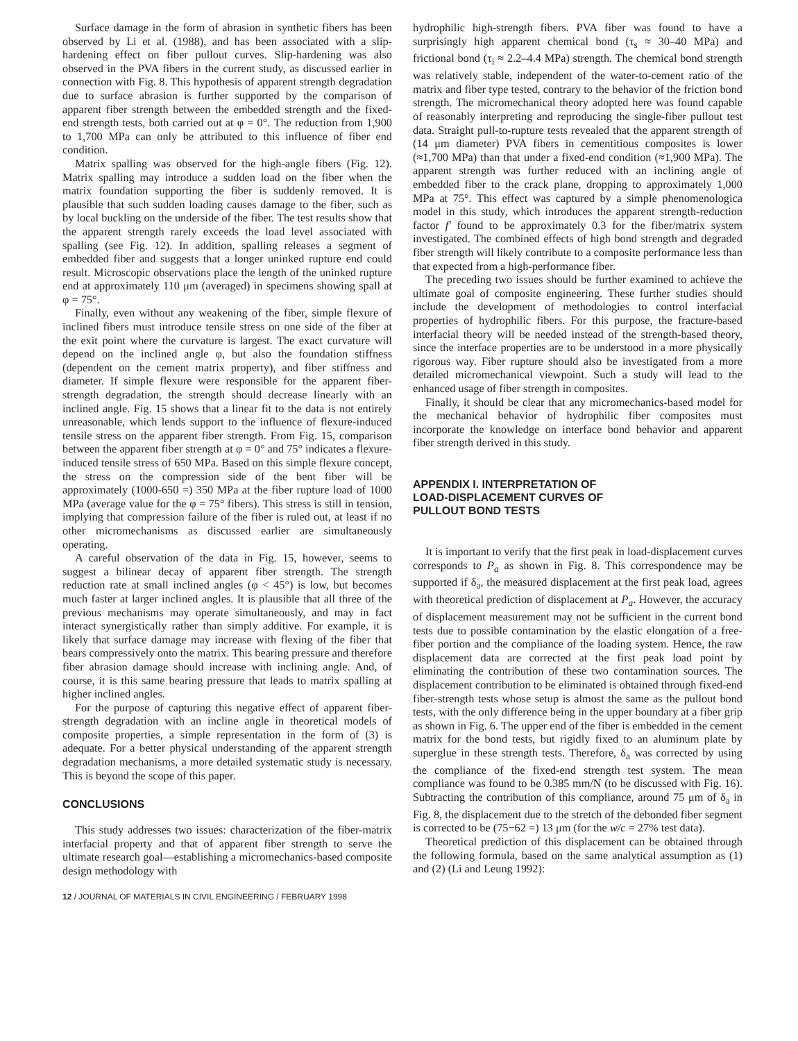Surface damage in the form of abrasion in synthetic fibers has been observed by Li et al. (1988), and has been associated with a slip-hardening effect on fiber pullout curves. Slip-hardening was also observed in the PVA fibers in the current study, as discussed earlier in connection with Fig. 8. This hypothesis of apparent strength degradation due to surface abrasion is further supported by the comparison of apparent fiber strength between the embedded strength and the fixed-end strength tests, both carried out at φ = 0°. The reduction from 1,900 to 1,700 MPa can only be attributed to this influence of fiber end condition.
Matrix spalling was observed for the high-angle fibers (Fig. 12). Matrix spalling may introduce a sudden load on the fiber when the matrix foundation supporting the fiber is suddenly removed. It is plausible that such sudden loading causes damage to the fiber, such as by local buckling on the underside of the fiber. The test results show that the apparent strength rarely exceeds the load level associated with spalling (see Fig. 12). In addition, spalling releases a segment of embedded fiber and suggests that a longer uninked rupture end could result. Microscopic observations place the length of the uninked rupture end at approximately 110 μm (averaged) in specimens showing spall at φ = 75°.
Finally, even without any weakening of the fiber, simple flexure of inclined fibers must introduce tensile stress on one side of the fiber at the exit point where the curvature is largest. The exact curvature will depend on the inclined angle φ, but also the foundation stiffness (dependent on the cement matrix property), and fiber stiffness and diameter. If simple flexure were responsible for the apparent fiber-strength degradation, the strength should decrease linearly with an inclined angle. Fig. 15 shows that a linear fit to the data is not entirely unreasonable, which lends support to the influence of flexure-induced tensile stress on the apparent fiber strength. From Fig. 15, comparison between the apparent fiber strength at φ = 0° and 75° indicates a flexure-induced tensile stress of 650 MPa. Based on this simple flexure concept, the stress on the compression side of the bent fiber will be approximately (1000-650 =) 350 MPa at the fiber rupture load of 1000 MPa (average value for the φ = 75° fibers). This stress is still in tension, implying that compression failure of the fiber is ruled out, at least if no other micromechanisms as discussed earlier are simultaneously operating.
A careful observation of the data in Fig. 15, however, seems to suggest a bilinear decay of apparent fiber strength. The strength reduction rate at small inclined angles (φ < 45°) is low, but becomes much faster at larger inclined angles. It is plausible that all three of the previous mechanisms may operate simultaneously, and may in fact interact synergistically rather than simply additive. For example, it is likely that surface damage may increase with flexing of the fiber that bears compressively onto the matrix. This bearing pressure and therefore fiber abrasion damage should increase with inclining angle. And, of course, it is this same bearing pressure that leads to matrix spalling at higher inclined angles.
For the purpose of capturing this negative effect of apparent fiber-strength degradation with an incline angle in theoretical models of composite properties, a simple representation in the form of (3) is adequate. For a better physical understanding of the apparent strength degradation mechanisms, a more detailed systematic study is necessary. This is beyond the scope of this paper.
CONCLUSIONS
This study addresses two issues: characterization of the fiber-matrix interfacial property and that of apparent fiber strength to serve the ultimate research goal—establishing a micromechanics-based composite design methodology with
hydrophilic high-strength fibers. PVA fiber was found to have a surprisingly high apparent chemical bond (τ<sub>s</sub> ≈ 30–40 MPa) and frictional bond (τ<sub>i</sub> ≈ 2.2–4.4 MPa) strength. The chemical bond strength was relatively stable, independent of the water-to-cement ratio of the matrix and fiber type tested, contrary to the behavior of the friction bond strength. The micromechanical theory adopted here was found capable of reasonably interpreting and reproducing the single-fiber pullout test data. Straight pull-to-rupture tests revealed that the apparent strength of (14 μm diameter) PVA fibers in cementitious composites is lower (≈1,700 MPa) than that under a fixed-end condition (≈1,900 MPa). The apparent strength was further reduced with an inclining angle of embedded fiber to the crack plane, dropping to approximately 1,000 MPa at 75°. This effect was captured by a simple phenomenologica model in this study, which introduces the apparent strength-reduction factor f′ found to be approximately 0.3 for the fiber/matrix system investigated. The combined effects of high bond strength and degraded fiber strength will likely contribute to a composite performance less than that expected from a high-performance fiber.
The preceding two issues should be further examined to achieve the ultimate goal of composite engineering. These further studies should include the development of methodologies to control interfacial properties of hydrophilic fibers. For this purpose, the fracture-based interfacial theory will be needed instead of the strength-based theory, since the interface properties are to be understood in a more physically rigorous way. Fiber rupture should also be investigated from a more detailed micromechanical viewpoint. Such a study will lead to the enhanced usage of fiber strength in composites.
Finally, it should be clear that any micromechanics-based model for the mechanical behavior of hydrophilic fiber composites must incorporate the knowledge on interface bond behavior and apparent fiber strength derived in this study.
APPENDIX I. INTERPRETATION OF
LOAD-DISPLACEMENT CURVES OF
PULLOUT BOND TESTS
It is important to verify that the first peak in load-displacement curves corresponds to P<sub>a</sub> as shown in Fig. 8. This correspondence may be supported if δ<sub>a</sub>, the measured displacement at the first peak load, agrees with theoretical prediction of displacement at P<sub>a</sub>. However, the accuracy of displacement measurement may not be sufficient in the current bond tests due to possible contamination by the elastic elongation of a free-fiber portion and the compliance of the loading system. Hence, the raw displacement data are corrected at the first peak load point by eliminating the contribution of these two contamination sources. The displacement contribution to be eliminated is obtained through fixed-end fiber-strength tests whose setup is almost the same as the pullout bond tests, with the only difference being in the upper boundary at a fiber grip as shown in Fig. 6. The upper end of the fiber is embedded in the cement matrix for the bond tests, but rigidly fixed to an aluminum plate by superglue in these strength tests. Therefore, δ<sub>a</sub> was corrected by using the compliance of the fixed-end strength test system. The mean compliance was found to be 0.385 mm/N (to be discussed with Fig. 16). Subtracting the contribution of this compliance, around 75 μm of δ<sub>a</sub> in Fig. 8, the displacement due to the stretch of the debonded fiber segment is corrected to be (75−62 =) 13 μm (for the w/c = 27% test data).
Theoretical prediction of this displacement can be obtained through the following formula, based on the same analytical assumption as (1) and (2) (Li and Leung 1992):
12 / JOURNAL OF MATERIALS IN CIVIL ENGINEERING / FEBRUARY 1998